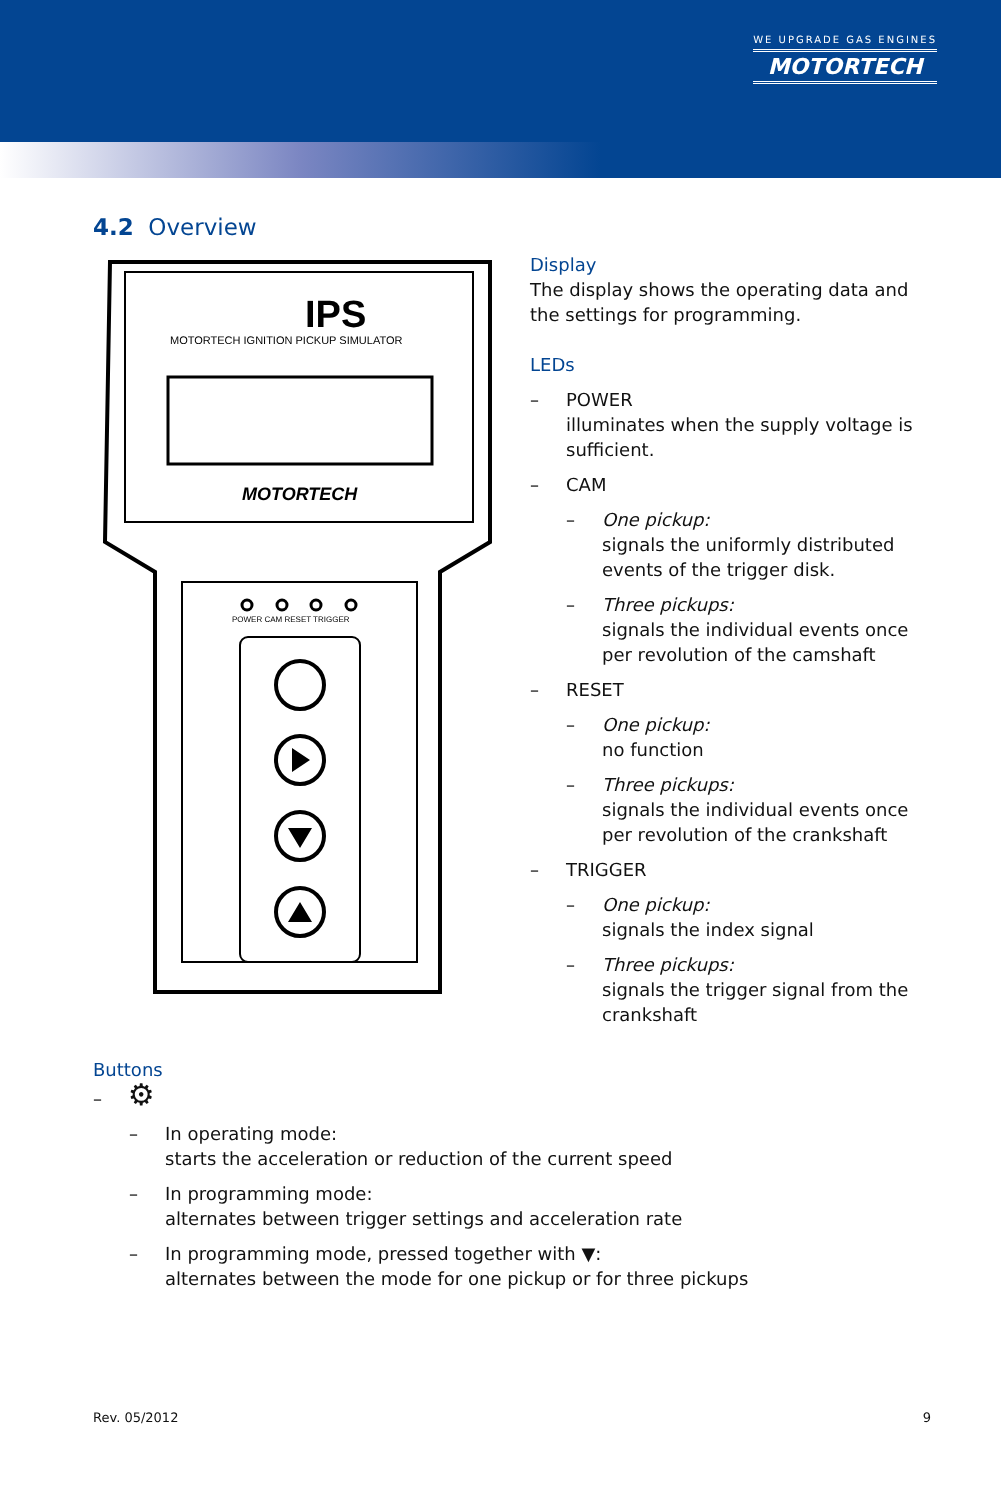WE UPGRADE GAS ENGINES
MOTORTECH
4.2 Overview
IPS
MOTORTECH IGNITION PICKUP SIMULATOR
MOTORTECH
POWER CAM RESET TRIGGER
Display
The display shows the operating data and the settings for programming.
LEDs
– POWER
illuminates when the supply voltage is sufficient.
– CAM
– One pickup:
signals the uniformly distributed events of the trigger disk.
– Three pickups:
signals the individual events once per revolution of the camshaft
– RESET
– One pickup:
no function
– Three pickups:
signals the individual events once per revolution of the crankshaft
– TRIGGER
– One pickup:
signals the index signal
– Three pickups:
signals the trigger signal from the crankshaft
Buttons
– ⚙
– In operating mode:
starts the acceleration or reduction of the current speed
– In programming mode:
alternates between trigger settings and acceleration rate
– In programming mode, pressed together with ▼:
alternates between the mode for one pickup or for three pickups
Rev. 05/2012 9